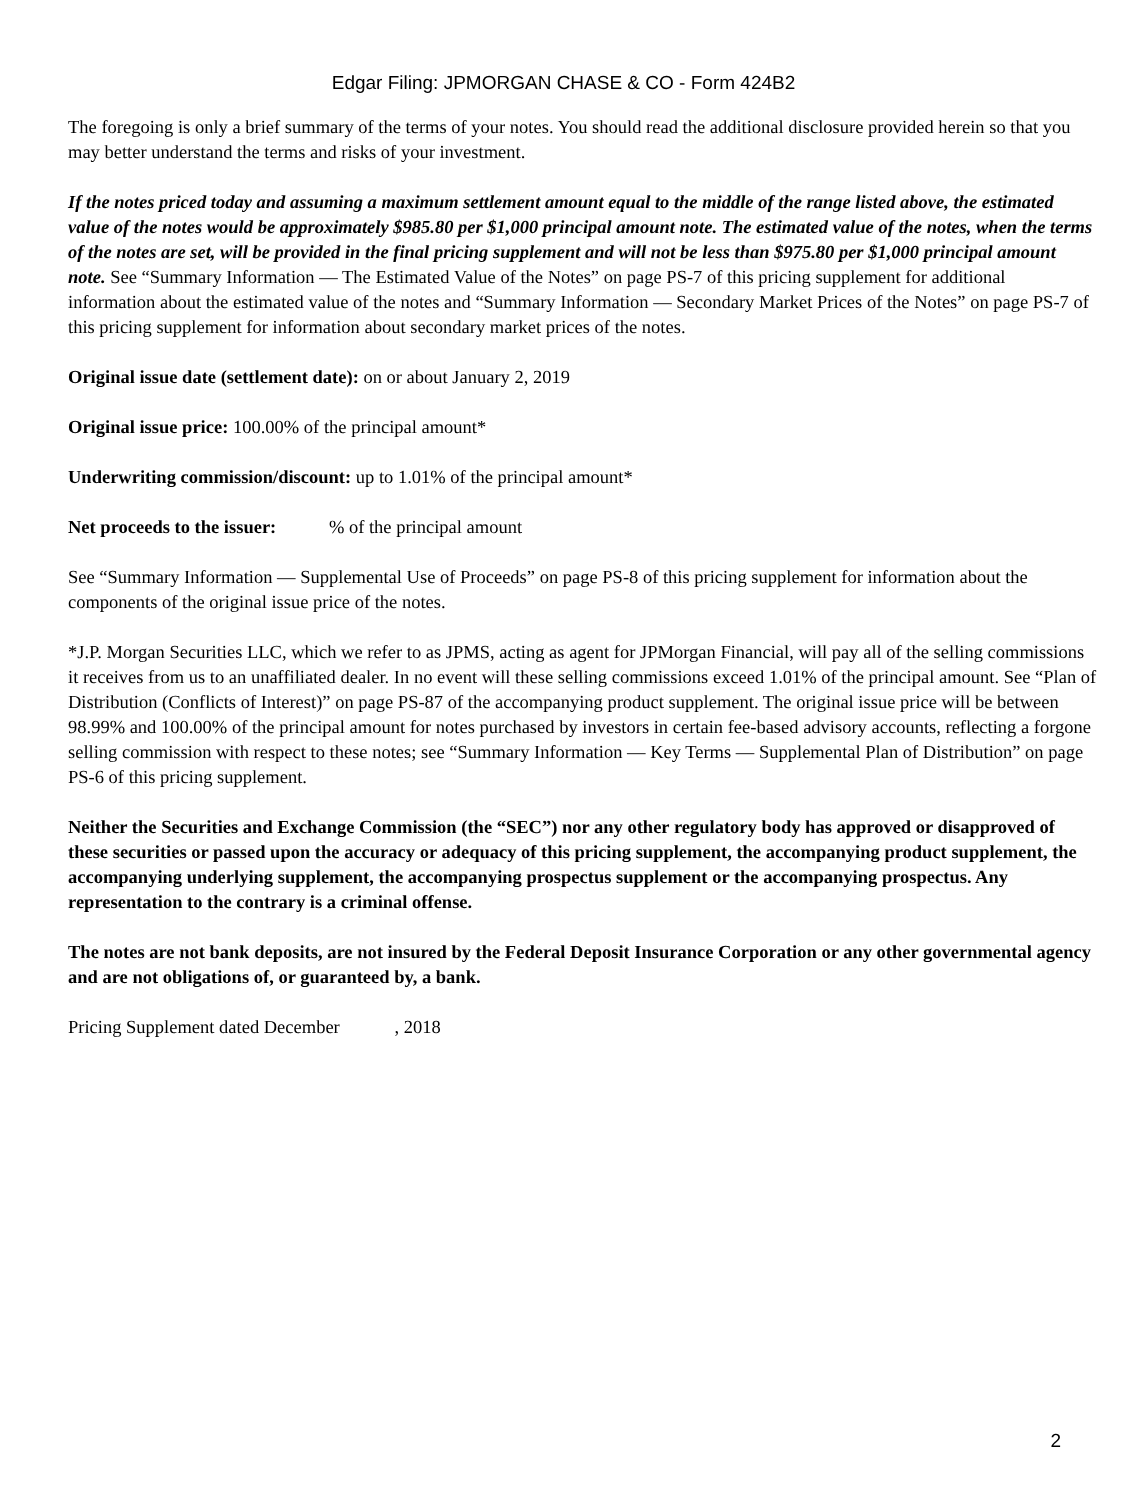Edgar Filing: JPMORGAN CHASE & CO - Form 424B2
The foregoing is only a brief summary of the terms of your notes. You should read the additional disclosure provided herein so that you may better understand the terms and risks of your investment.
If the notes priced today and assuming a maximum settlement amount equal to the middle of the range listed above, the estimated value of the notes would be approximately $985.80 per $1,000 principal amount note. The estimated value of the notes, when the terms of the notes are set, will be provided in the final pricing supplement and will not be less than $975.80 per $1,000 principal amount note. See “Summary Information — The Estimated Value of the Notes” on page PS-7 of this pricing supplement for additional information about the estimated value of the notes and “Summary Information — Secondary Market Prices of the Notes” on page PS-7 of this pricing supplement for information about secondary market prices of the notes.
Original issue date (settlement date): on or about January 2, 2019
Original issue price: 100.00% of the principal amount*
Underwriting commission/discount: up to 1.01% of the principal amount*
Net proceeds to the issuer: % of the principal amount
See “Summary Information — Supplemental Use of Proceeds” on page PS-8 of this pricing supplement for information about the components of the original issue price of the notes.
*J.P. Morgan Securities LLC, which we refer to as JPMS, acting as agent for JPMorgan Financial, will pay all of the selling commissions it receives from us to an unaffiliated dealer. In no event will these selling commissions exceed 1.01% of the principal amount. See “Plan of Distribution (Conflicts of Interest)” on page PS-87 of the accompanying product supplement. The original issue price will be between 98.99% and 100.00% of the principal amount for notes purchased by investors in certain fee-based advisory accounts, reflecting a forgone selling commission with respect to these notes; see “Summary Information — Key Terms — Supplemental Plan of Distribution” on page PS-6 of this pricing supplement.
Neither the Securities and Exchange Commission (the “SEC”) nor any other regulatory body has approved or disapproved of these securities or passed upon the accuracy or adequacy of this pricing supplement, the accompanying product supplement, the accompanying underlying supplement, the accompanying prospectus supplement or the accompanying prospectus. Any representation to the contrary is a criminal offense.
The notes are not bank deposits, are not insured by the Federal Deposit Insurance Corporation or any other governmental agency and are not obligations of, or guaranteed by, a bank.
Pricing Supplement dated December , 2018
2